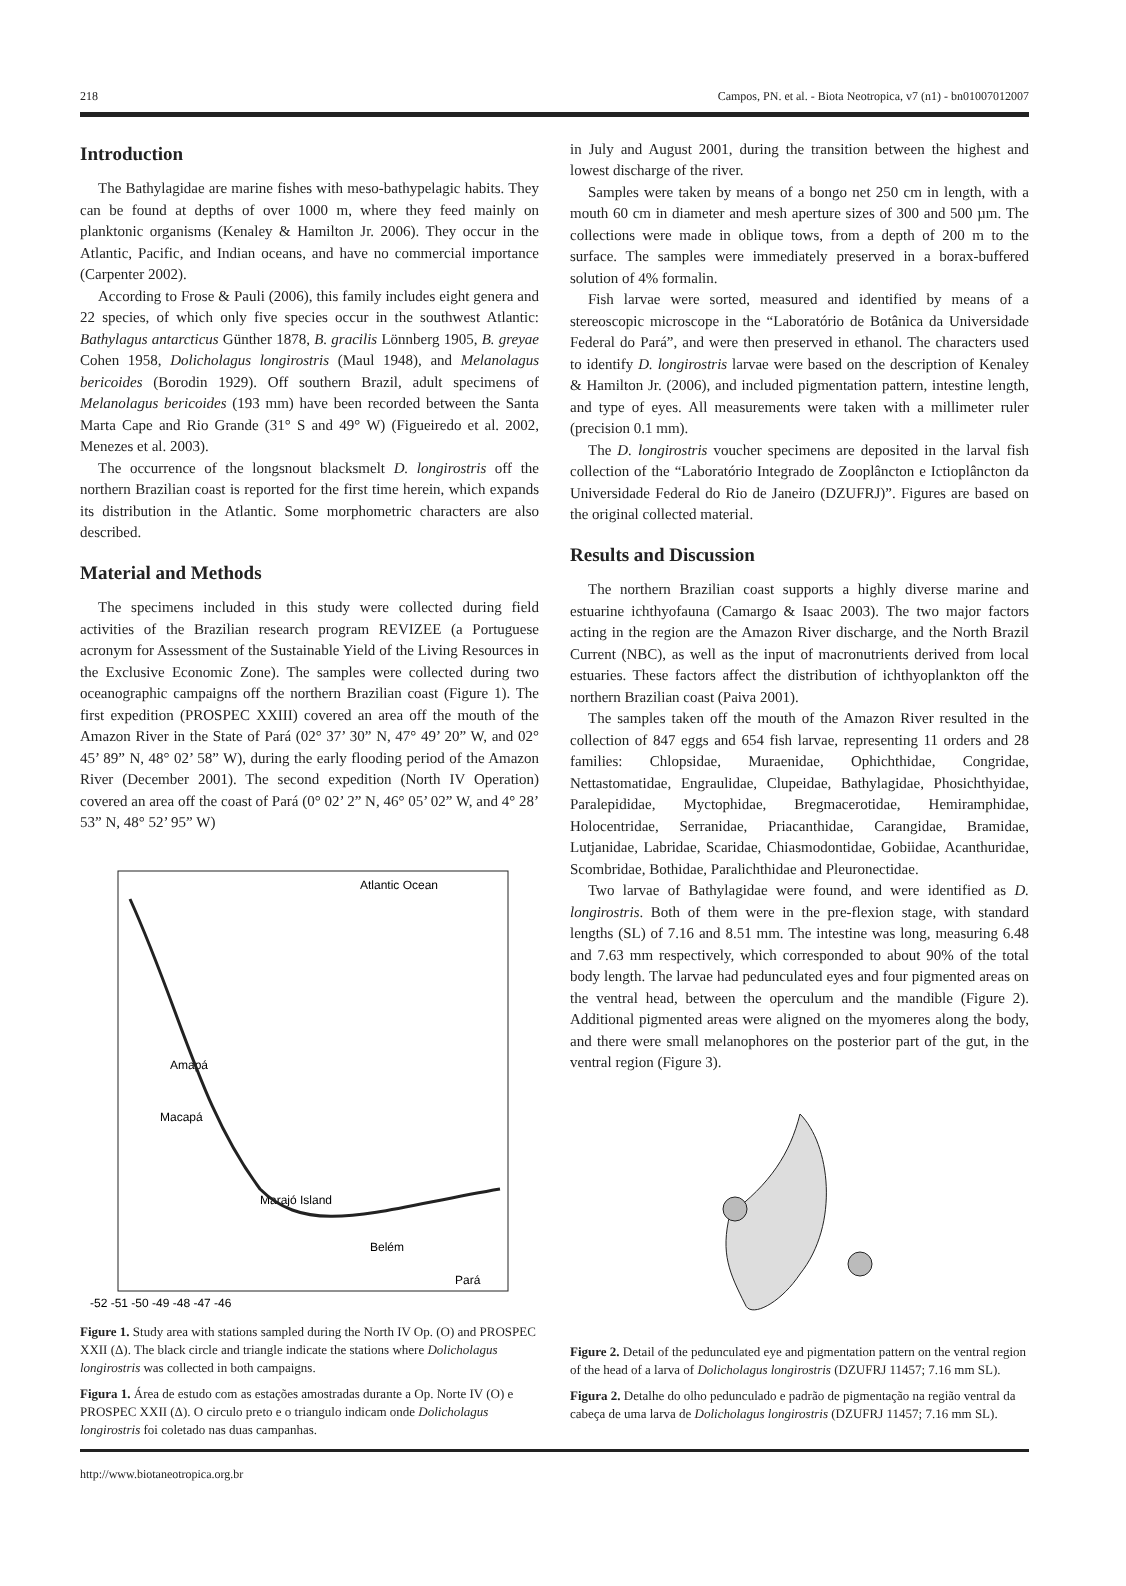218 Campos, PN. et al. - Biota Neotropica, v7 (n1) - bn01007012007
Introduction
The Bathylagidae are marine fishes with meso-bathypelagic habits. They can be found at depths of over 1000 m, where they feed mainly on planktonic organisms (Kenaley & Hamilton Jr. 2006). They occur in the Atlantic, Pacific, and Indian oceans, and have no commercial importance (Carpenter 2002).
According to Frose & Pauli (2006), this family includes eight genera and 22 species, of which only five species occur in the southwest Atlantic: Bathylagus antarcticus Günther 1878, B. gracilis Lönnberg 1905, B. greyae Cohen 1958, Dolicholagus longirostris (Maul 1948), and Melanolagus bericoides (Borodin 1929). Off southern Brazil, adult specimens of Melanolagus bericoides (193 mm) have been recorded between the Santa Marta Cape and Rio Grande (31° S and 49° W) (Figueiredo et al. 2002, Menezes et al. 2003).
The occurrence of the longsnout blacksmelt D. longirostris off the northern Brazilian coast is reported for the first time herein, which expands its distribution in the Atlantic. Some morphometric characters are also described.
Material and Methods
The specimens included in this study were collected during field activities of the Brazilian research program REVIZEE (a Portuguese acronym for Assessment of the Sustainable Yield of the Living Resources in the Exclusive Economic Zone). The samples were collected during two oceanographic campaigns off the northern Brazilian coast (Figure 1). The first expedition (PROSPEC XXIII) covered an area off the mouth of the Amazon River in the State of Pará (02° 37’ 30” N, 47° 49’ 20” W, and 02° 45’ 89” N, 48° 02’ 58” W), during the early flooding period of the Amazon River (December 2001). The second expedition (North IV Operation) covered an area off the coast of Pará (0° 02’ 2” N, 46° 05’ 02” W, and 4° 28’ 53” N, 48° 52’ 95” W)
Atlantic Ocean
Amapá
Macapá
Marajó Island
Belém
Pará
-52 -51 -50 -49 -48 -47 -46
Figure 1. Study area with stations sampled during the North IV Op. (O) and PROSPEC XXII (Δ). The black circle and triangle indicate the stations where Dolicholagus longirostris was collected in both campaigns.
Figura 1. Área de estudo com as estações amostradas durante a Op. Norte IV (O) e PROSPEC XXII (Δ). O circulo preto e o triangulo indicam onde Dolicholagus longirostris foi coletado nas duas campanhas.
in July and August 2001, during the transition between the highest and lowest discharge of the river.
Samples were taken by means of a bongo net 250 cm in length, with a mouth 60 cm in diameter and mesh aperture sizes of 300 and 500 µm. The collections were made in oblique tows, from a depth of 200 m to the surface. The samples were immediately preserved in a borax-buffered solution of 4% formalin.
Fish larvae were sorted, measured and identified by means of a stereoscopic microscope in the “Laboratório de Botânica da Universidade Federal do Pará”, and were then preserved in ethanol. The characters used to identify D. longirostris larvae were based on the description of Kenaley & Hamilton Jr. (2006), and included pigmentation pattern, intestine length, and type of eyes. All measurements were taken with a millimeter ruler (precision 0.1 mm).
The D. longirostris voucher specimens are deposited in the larval fish collection of the “Laboratório Integrado de Zooplâncton e Ictioplâncton da Universidade Federal do Rio de Janeiro (DZUFRJ)”. Figures are based on the original collected material.
Results and Discussion
The northern Brazilian coast supports a highly diverse marine and estuarine ichthyofauna (Camargo & Isaac 2003). The two major factors acting in the region are the Amazon River discharge, and the North Brazil Current (NBC), as well as the input of macronutrients derived from local estuaries. These factors affect the distribution of ichthyoplankton off the northern Brazilian coast (Paiva 2001).
The samples taken off the mouth of the Amazon River resulted in the collection of 847 eggs and 654 fish larvae, representing 11 orders and 28 families: Chlopsidae, Muraenidae, Ophichthidae, Congridae, Nettastomatidae, Engraulidae, Clupeidae, Bathylagidae, Phosichthyidae, Paralepididae, Myctophidae, Bregmacerotidae, Hemiramphidae, Holocentridae, Serranidae, Priacanthidae, Carangidae, Bramidae, Lutjanidae, Labridae, Scaridae, Chiasmodontidae, Gobiidae, Acanthuridae, Scombridae, Bothidae, Paralichthidae and Pleuronectidae.
Two larvae of Bathylagidae were found, and were identified as D. longirostris. Both of them were in the pre-flexion stage, with standard lengths (SL) of 7.16 and 8.51 mm. The intestine was long, measuring 6.48 and 7.63 mm respectively, which corresponded to about 90% of the total body length. The larvae had pedunculated eyes and four pigmented areas on the ventral head, between the operculum and the mandible (Figure 2). Additional pigmented areas were aligned on the myomeres along the body, and there were small melanophores on the posterior part of the gut, in the ventral region (Figure 3).
Figure 2. Detail of the pedunculated eye and pigmentation pattern on the ventral region of the head of a larva of Dolicholagus longirostris (DZUFRJ 11457; 7.16 mm SL).
Figura 2. Detalhe do olho pedunculado e padrão de pigmentação na região ventral da cabeça de uma larva de Dolicholagus longirostris (DZUFRJ 11457; 7.16 mm SL).
http://www.biotaneotropica.org.br